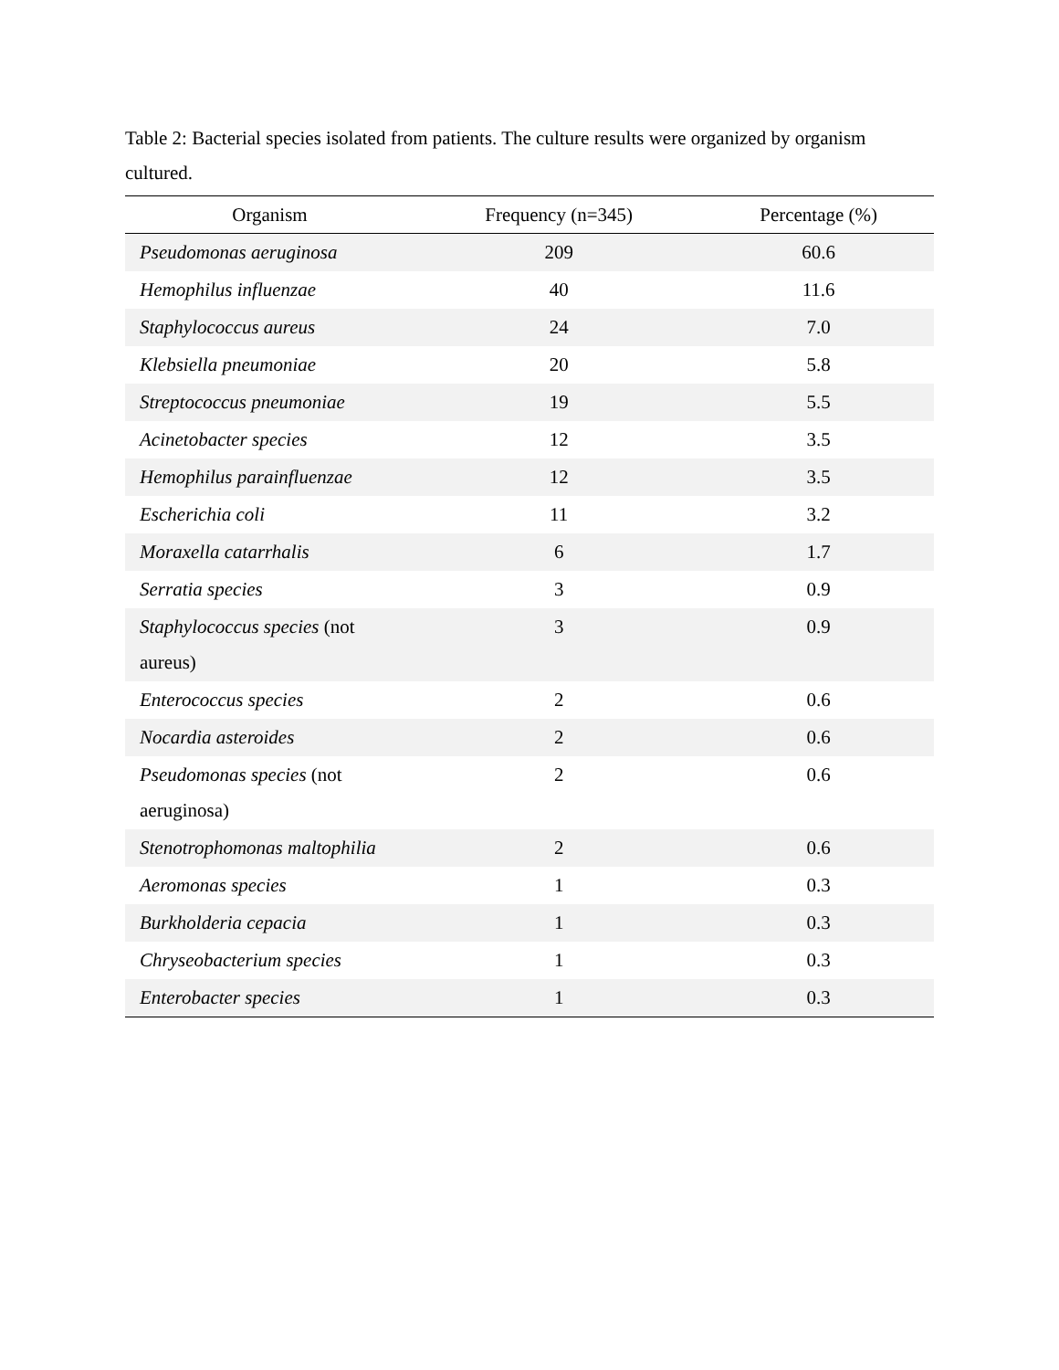Table 2: Bacterial species isolated from patients. The culture results were organized by organism cultured.
| Organism | Frequency (n=345) | Percentage (%) |
| --- | --- | --- |
| Pseudomonas aeruginosa | 209 | 60.6 |
| Hemophilus influenzae | 40 | 11.6 |
| Staphylococcus aureus | 24 | 7.0 |
| Klebsiella pneumoniae | 20 | 5.8 |
| Streptococcus pneumoniae | 19 | 5.5 |
| Acinetobacter species | 12 | 3.5 |
| Hemophilus parainfluenzae | 12 | 3.5 |
| Escherichia coli | 11 | 3.2 |
| Moraxella catarrhalis | 6 | 1.7 |
| Serratia species | 3 | 0.9 |
| Staphylococcus species (not aureus) | 3 | 0.9 |
| Enterococcus species | 2 | 0.6 |
| Nocardia asteroides | 2 | 0.6 |
| Pseudomonas species (not aeruginosa) | 2 | 0.6 |
| Stenotrophomonas maltophilia | 2 | 0.6 |
| Aeromonas species | 1 | 0.3 |
| Burkholderia cepacia | 1 | 0.3 |
| Chryseobacterium species | 1 | 0.3 |
| Enterobacter species | 1 | 0.3 |